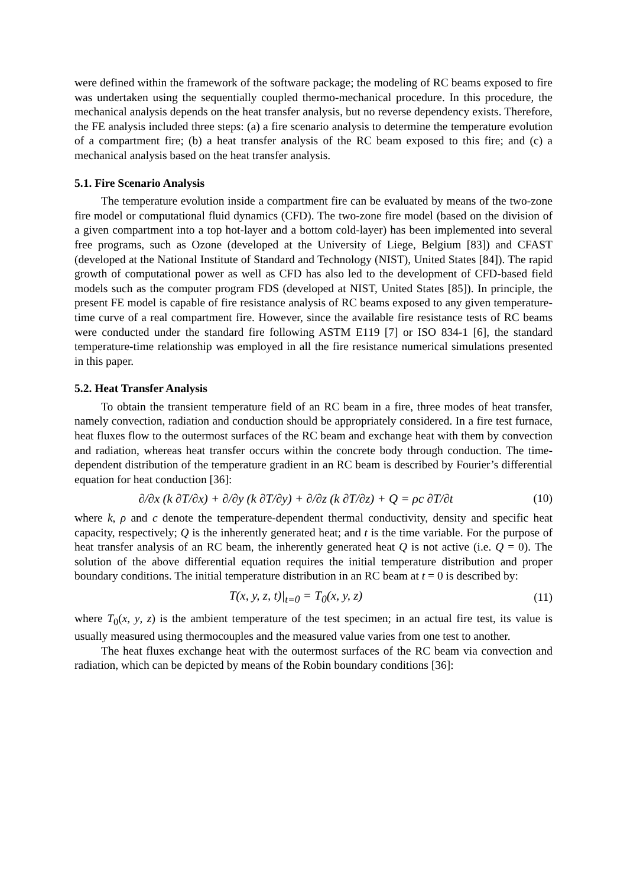were defined within the framework of the software package; the modeling of RC beams exposed to fire was undertaken using the sequentially coupled thermo-mechanical procedure. In this procedure, the mechanical analysis depends on the heat transfer analysis, but no reverse dependency exists. Therefore, the FE analysis included three steps: (a) a fire scenario analysis to determine the temperature evolution of a compartment fire; (b) a heat transfer analysis of the RC beam exposed to this fire; and (c) a mechanical analysis based on the heat transfer analysis.
5.1. Fire Scenario Analysis
The temperature evolution inside a compartment fire can be evaluated by means of the two-zone fire model or computational fluid dynamics (CFD). The two-zone fire model (based on the division of a given compartment into a top hot-layer and a bottom cold-layer) has been implemented into several free programs, such as Ozone (developed at the University of Liege, Belgium [83]) and CFAST (developed at the National Institute of Standard and Technology (NIST), United States [84]). The rapid growth of computational power as well as CFD has also led to the development of CFD-based field models such as the computer program FDS (developed at NIST, United States [85]). In principle, the present FE model is capable of fire resistance analysis of RC beams exposed to any given temperature-time curve of a real compartment fire. However, since the available fire resistance tests of RC beams were conducted under the standard fire following ASTM E119 [7] or ISO 834-1 [6], the standard temperature-time relationship was employed in all the fire resistance numerical simulations presented in this paper.
5.2. Heat Transfer Analysis
To obtain the transient temperature field of an RC beam in a fire, three modes of heat transfer, namely convection, radiation and conduction should be appropriately considered. In a fire test furnace, heat fluxes flow to the outermost surfaces of the RC beam and exchange heat with them by convection and radiation, whereas heat transfer occurs within the concrete body through conduction. The time-dependent distribution of the temperature gradient in an RC beam is described by Fourier’s differential equation for heat conduction [36]:
∂/∂x (k ∂T/∂x) + ∂/∂y (k ∂T/∂y) + ∂/∂z (k ∂T/∂z) + Q = ρc ∂T/∂t
(10)
where k, ρ and c denote the temperature-dependent thermal conductivity, density and specific heat capacity, respectively; Q is the inherently generated heat; and t is the time variable. For the purpose of heat transfer analysis of an RC beam, the inherently generated heat Q is not active (i.e. Q = 0). The solution of the above differential equation requires the initial temperature distribution and proper boundary conditions. The initial temperature distribution in an RC beam at t = 0 is described by:
T(x, y, z, t)|<sub>t=0</sub> = T<sub>0</sub>(x, y, z)
(11)
where T<sub>0</sub>(x, y, z) is the ambient temperature of the test specimen; in an actual fire test, its value is usually measured using thermocouples and the measured value varies from one test to another.
The heat fluxes exchange heat with the outermost surfaces of the RC beam via convection and radiation, which can be depicted by means of the Robin boundary conditions [36]: